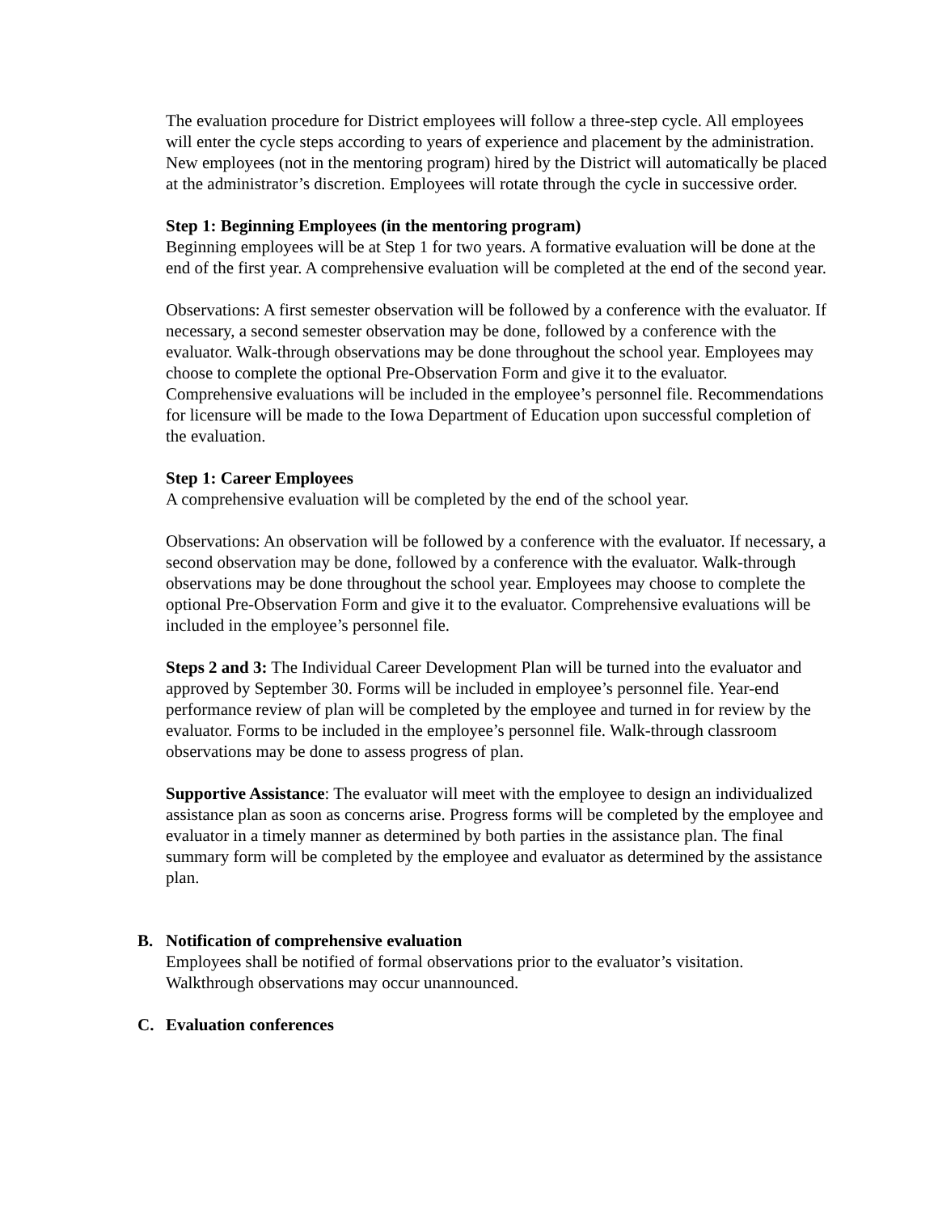The evaluation procedure for District employees will follow a three-step cycle. All employees will enter the cycle steps according to years of experience and placement by the administration. New employees (not in the mentoring program) hired by the District will automatically be placed at the administrator’s discretion. Employees will rotate through the cycle in successive order.
Step 1: Beginning Employees (in the mentoring program)
Beginning employees will be at Step 1 for two years. A formative evaluation will be done at the end of the first year. A comprehensive evaluation will be completed at the end of the second year.
Observations: A first semester observation will be followed by a conference with the evaluator. If necessary, a second semester observation may be done, followed by a conference with the evaluator. Walk-through observations may be done throughout the school year. Employees may choose to complete the optional Pre-Observation Form and give it to the evaluator. Comprehensive evaluations will be included in the employee’s personnel file. Recommendations for licensure will be made to the Iowa Department of Education upon successful completion of the evaluation.
Step 1: Career Employees
A comprehensive evaluation will be completed by the end of the school year.
Observations: An observation will be followed by a conference with the evaluator. If necessary, a second observation may be done, followed by a conference with the evaluator. Walk-through observations may be done throughout the school year. Employees may choose to complete the optional Pre-Observation Form and give it to the evaluator. Comprehensive evaluations will be included in the employee’s personnel file.
Steps 2 and 3: The Individual Career Development Plan will be turned into the evaluator and approved by September 30. Forms will be included in employee’s personnel file. Year-end performance review of plan will be completed by the employee and turned in for review by the evaluator. Forms to be included in the employee’s personnel file. Walk-through classroom observations may be done to assess progress of plan.
Supportive Assistance: The evaluator will meet with the employee to design an individualized assistance plan as soon as concerns arise. Progress forms will be completed by the employee and evaluator in a timely manner as determined by both parties in the assistance plan. The final summary form will be completed by the employee and evaluator as determined by the assistance plan.
B. Notification of comprehensive evaluation
Employees shall be notified of formal observations prior to the evaluator’s visitation. Walkthrough observations may occur unannounced.
C. Evaluation conferences